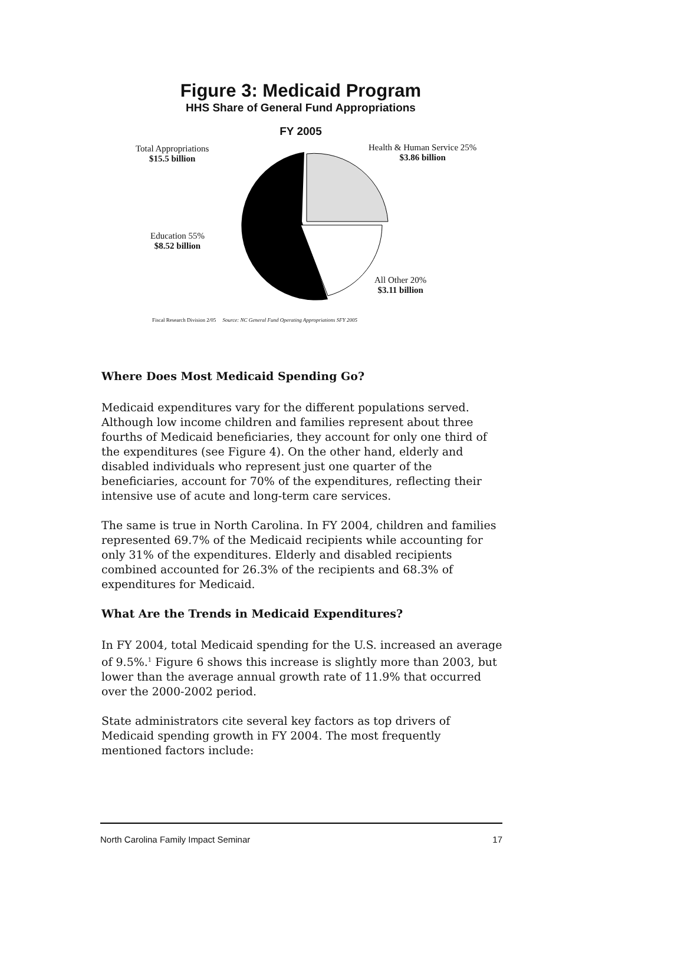Figure 3: Medicaid Program
HHS Share of General Fund Appropriations
FY 2005
Total Appropriations
$15.5 billion
Health & Human Service 25%
$3.86 billion
Education 55%
$8.52 billion
All Other 20%
$3.11 billion
Fiscal Research Division 2/05 Source: NC General Fund Operating Appropriations SFY 2005
Where Does Most Medicaid Spending Go?
Medicaid expenditures vary for the different populations served. Although low income children and families represent about three fourths of Medicaid beneficiaries, they account for only one third of the expenditures (see Figure 4). On the other hand, elderly and disabled individuals who represent just one quarter of the beneficiaries, account for 70% of the expenditures, reflecting their intensive use of acute and long-term care services.
The same is true in North Carolina. In FY 2004, children and families represented 69.7% of the Medicaid recipients while accounting for only 31% of the expenditures. Elderly and disabled recipients combined accounted for 26.3% of the recipients and 68.3% of expenditures for Medicaid.
What Are the Trends in Medicaid Expenditures?
In FY 2004, total Medicaid spending for the U.S. increased an average of 9.5%.<sup>1</sup> Figure 6 shows this increase is slightly more than 2003, but lower than the average annual growth rate of 11.9% that occurred over the 2000-2002 period.
State administrators cite several key factors as top drivers of Medicaid spending growth in FY 2004. The most frequently mentioned factors include:
North Carolina Family Impact Seminar 17